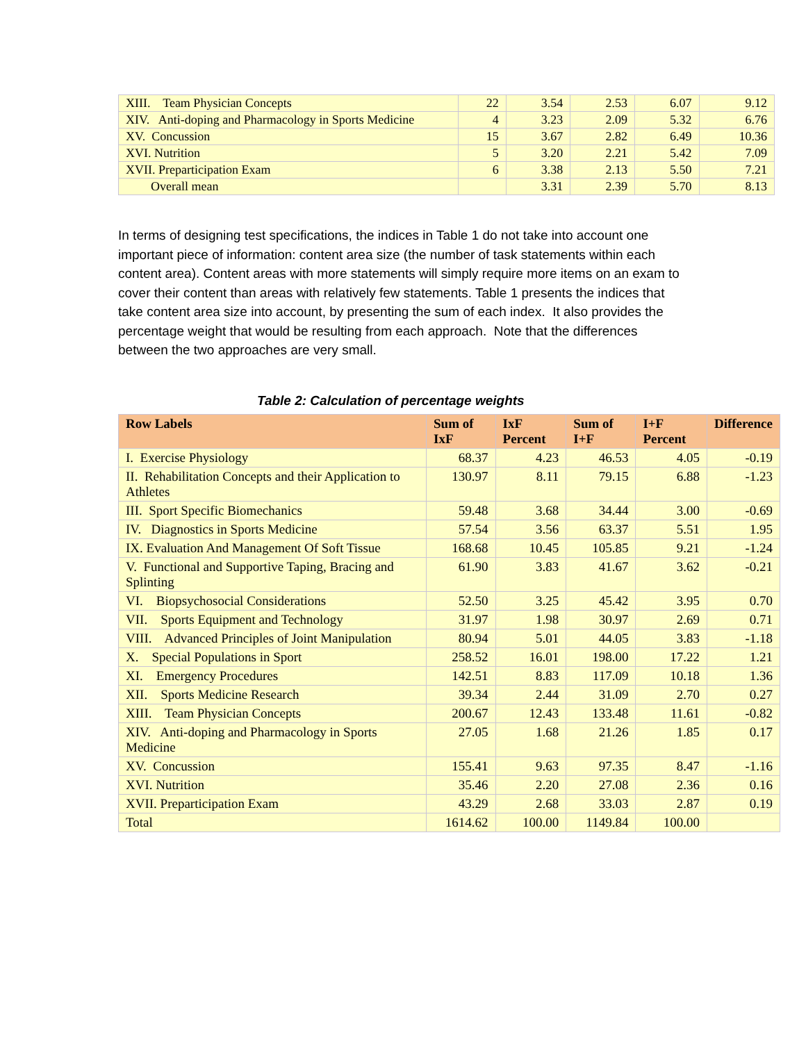| XIII. Team Physician Concepts | 22 | 3.54 | 2.53 | 6.07 | 9.12 |
| XIV. Anti-doping and Pharmacology in Sports Medicine | 4 | 3.23 | 2.09 | 5.32 | 6.76 |
| XV. Concussion | 15 | 3.67 | 2.82 | 6.49 | 10.36 |
| XVI. Nutrition | 5 | 3.20 | 2.21 | 5.42 | 7.09 |
| XVII. Preparticipation Exam | 6 | 3.38 | 2.13 | 5.50 | 7.21 |
| Overall mean | | 3.31 | 2.39 | 5.70 | 8.13 |
In terms of designing test specifications, the indices in Table 1 do not take into account one important piece of information: content area size (the number of task statements within each content area). Content areas with more statements will simply require more items on an exam to cover their content than areas with relatively few statements. Table 1 presents the indices that take content area size into account, by presenting the sum of each index. It also provides the percentage weight that would be resulting from each approach. Note that the differences between the two approaches are very small.
Table 2: Calculation of percentage weights
| Row Labels | Sum of IxF | IxF Percent | Sum of I+F | I+F Percent | Difference |
| --- | --- | --- | --- | --- | --- |
| I. Exercise Physiology | 68.37 | 4.23 | 46.53 | 4.05 | -0.19 |
| II. Rehabilitation Concepts and their Application to Athletes | 130.97 | 8.11 | 79.15 | 6.88 | -1.23 |
| III. Sport Specific Biomechanics | 59.48 | 3.68 | 34.44 | 3.00 | -0.69 |
| IV. Diagnostics in Sports Medicine | 57.54 | 3.56 | 63.37 | 5.51 | 1.95 |
| IX. Evaluation And Management Of Soft Tissue | 168.68 | 10.45 | 105.85 | 9.21 | -1.24 |
| V. Functional and Supportive Taping, Bracing and Splinting | 61.90 | 3.83 | 41.67 | 3.62 | -0.21 |
| VI. Biopsychosocial Considerations | 52.50 | 3.25 | 45.42 | 3.95 | 0.70 |
| VII. Sports Equipment and Technology | 31.97 | 1.98 | 30.97 | 2.69 | 0.71 |
| VIII. Advanced Principles of Joint Manipulation | 80.94 | 5.01 | 44.05 | 3.83 | -1.18 |
| X. Special Populations in Sport | 258.52 | 16.01 | 198.00 | 17.22 | 1.21 |
| XI. Emergency Procedures | 142.51 | 8.83 | 117.09 | 10.18 | 1.36 |
| XII. Sports Medicine Research | 39.34 | 2.44 | 31.09 | 2.70 | 0.27 |
| XIII. Team Physician Concepts | 200.67 | 12.43 | 133.48 | 11.61 | -0.82 |
| XIV. Anti-doping and Pharmacology in Sports Medicine | 27.05 | 1.68 | 21.26 | 1.85 | 0.17 |
| XV. Concussion | 155.41 | 9.63 | 97.35 | 8.47 | -1.16 |
| XVI. Nutrition | 35.46 | 2.20 | 27.08 | 2.36 | 0.16 |
| XVII. Preparticipation Exam | 43.29 | 2.68 | 33.03 | 2.87 | 0.19 |
| Total | 1614.62 | 100.00 | 1149.84 | 100.00 | |